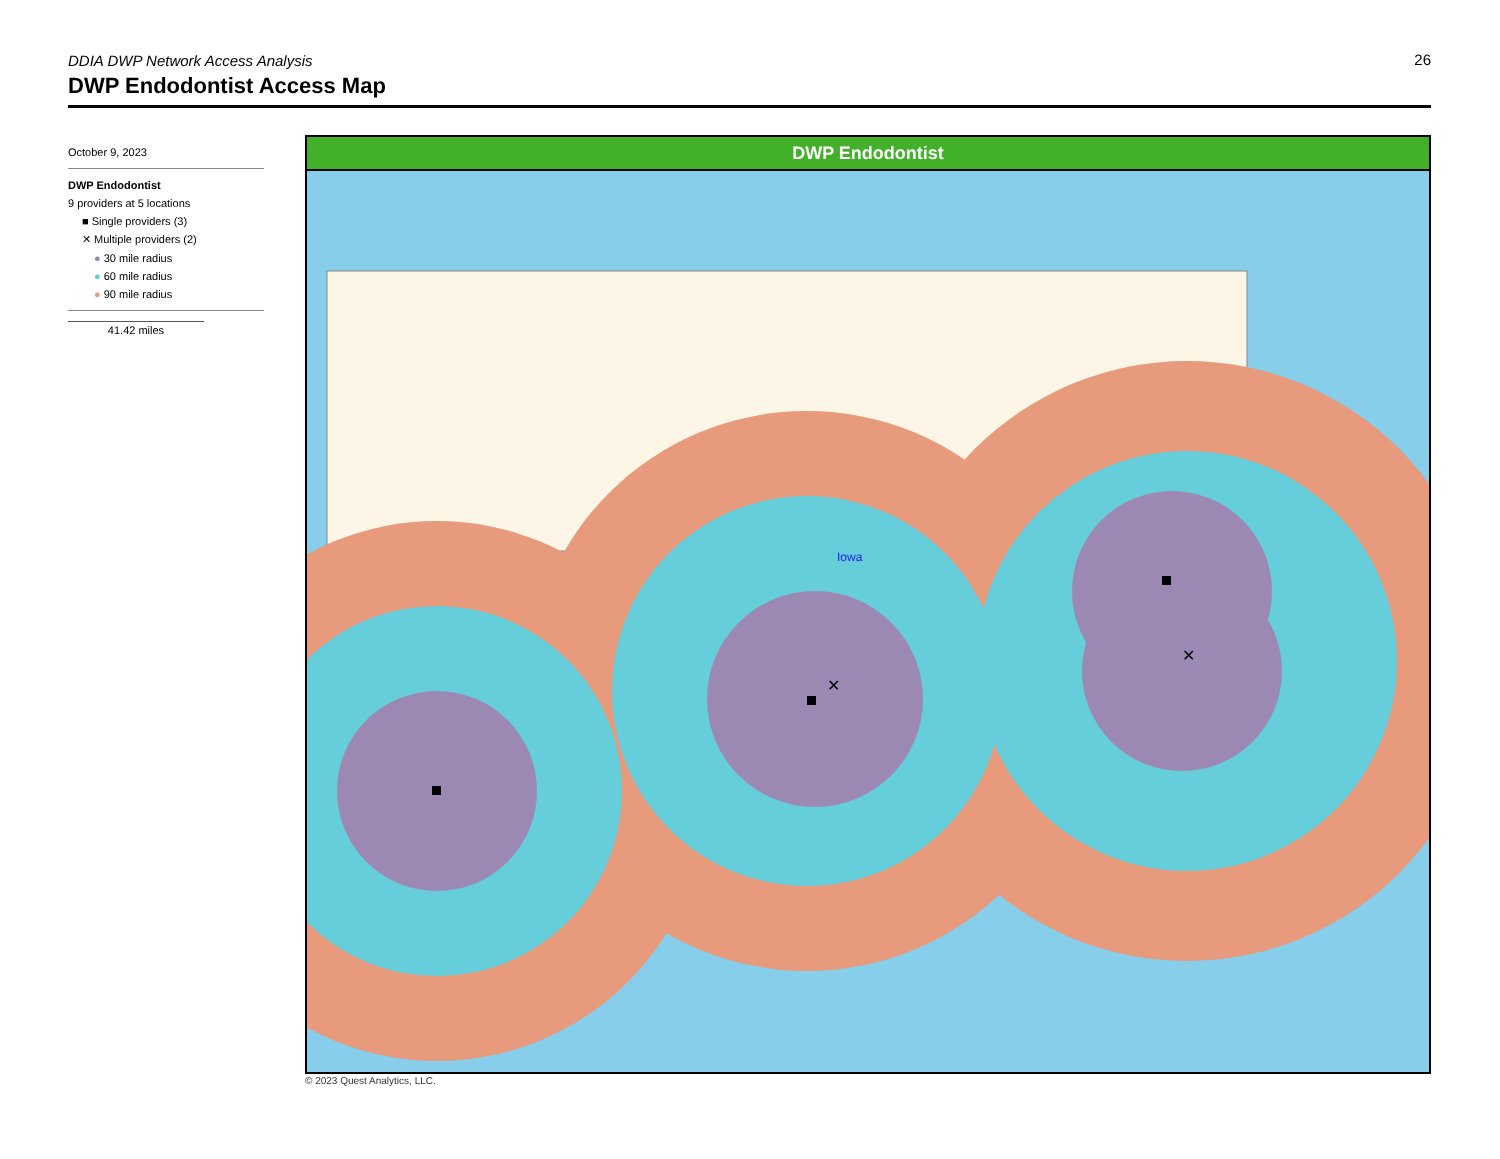DDIA DWP Network Access Analysis
26
DWP Endodontist Access Map
October 9, 2023
DWP Endodontist
9 providers at 5 locations
■ Single providers (3)
✕ Multiple providers (2)
● 30 mile radius
● 60 mile radius
● 90 mile radius
41.42 miles
DWP Endodontist
✕
✕
Iowa
© 2023 Quest Analytics, LLC.